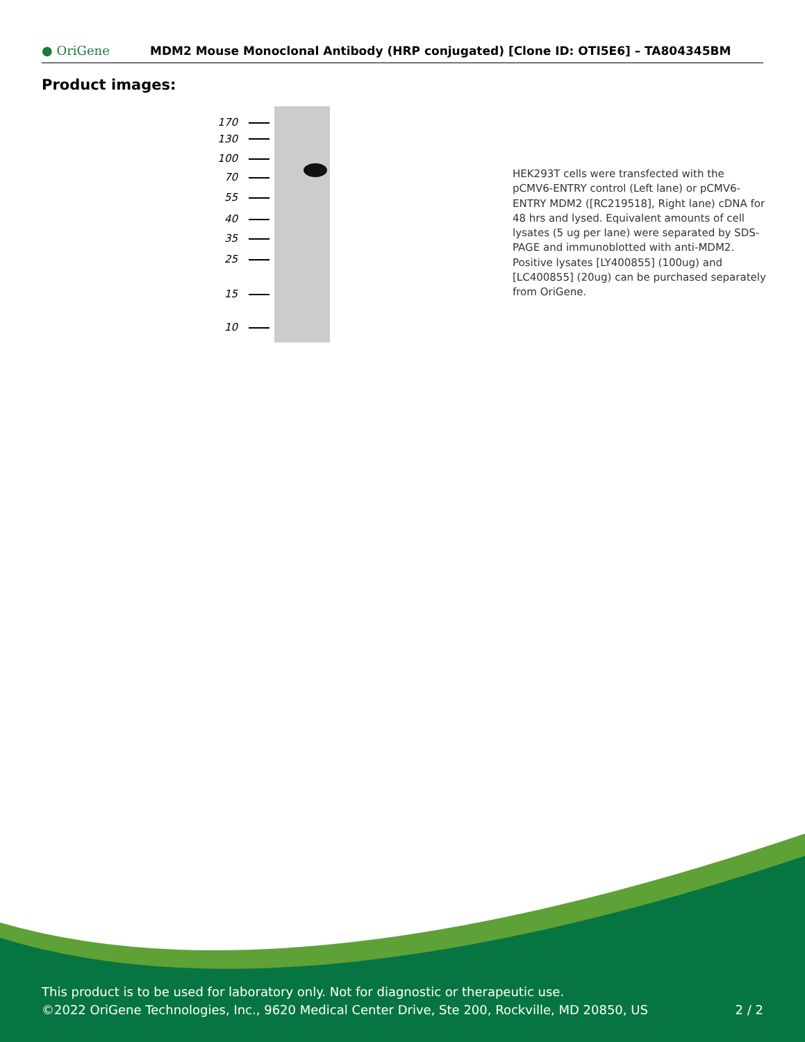● OriGene
MDM2 Mouse Monoclonal Antibody (HRP conjugated) [Clone ID: OTI5E6] – TA804345BM
Product images:
170
130
100
70
55
40
35
25
15
10
HEK293T cells were transfected with the pCMV6-ENTRY control (Left lane) or pCMV6-ENTRY MDM2 ([RC219518], Right lane) cDNA for 48 hrs and lysed. Equivalent amounts of cell lysates (5 ug per lane) were separated by SDS-PAGE and immunoblotted with anti-MDM2. Positive lysates [LY400855] (100ug) and [LC400855] (20ug) can be purchased separately from OriGene.
This product is to be used for laboratory only. Not for diagnostic or therapeutic use.
©2022 OriGene Technologies, Inc., 9620 Medical Center Drive, Ste 200, Rockville, MD 20850, US 2 / 2